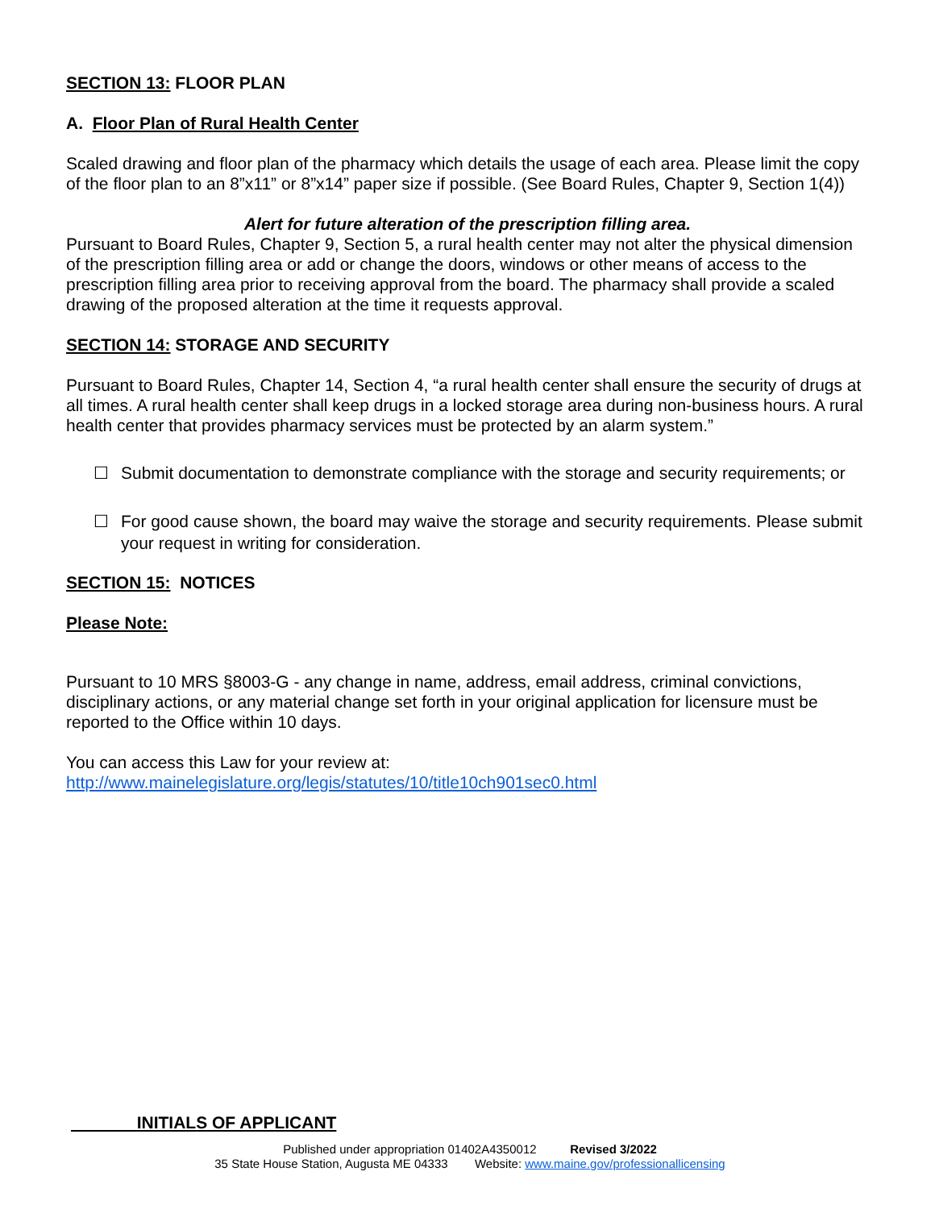SECTION 13: FLOOR PLAN
A. Floor Plan of Rural Health Center
Scaled drawing and floor plan of the pharmacy which details the usage of each area. Please limit the copy of the floor plan to an 8”x11” or 8”x14” paper size if possible. (See Board Rules, Chapter 9, Section 1(4))
Alert for future alteration of the prescription filling area.
Pursuant to Board Rules, Chapter 9, Section 5, a rural health center may not alter the physical dimension of the prescription filling area or add or change the doors, windows or other means of access to the prescription filling area prior to receiving approval from the board. The pharmacy shall provide a scaled drawing of the proposed alteration at the time it requests approval.
SECTION 14: STORAGE AND SECURITY
Pursuant to Board Rules, Chapter 14, Section 4, “a rural health center shall ensure the security of drugs at all times. A rural health center shall keep drugs in a locked storage area during non-business hours. A rural health center that provides pharmacy services must be protected by an alarm system.”
☐ Submit documentation to demonstrate compliance with the storage and security requirements; or
☐ For good cause shown, the board may waive the storage and security requirements. Please submit your request in writing for consideration.
SECTION 15: NOTICES
Please Note:
Pursuant to 10 MRS §8003-G - any change in name, address, email address, criminal convictions, disciplinary actions, or any material change set forth in your original application for licensure must be reported to the Office within 10 days.
You can access this Law for your review at:
http://www.mainelegislature.org/legis/statutes/10/title10ch901sec0.html
INITIALS OF APPLICANT
Published under appropriation 01402A4350012 Revised 3/2022
35 State House Station, Augusta ME 04333 Website: www.maine.gov/professionallicensing